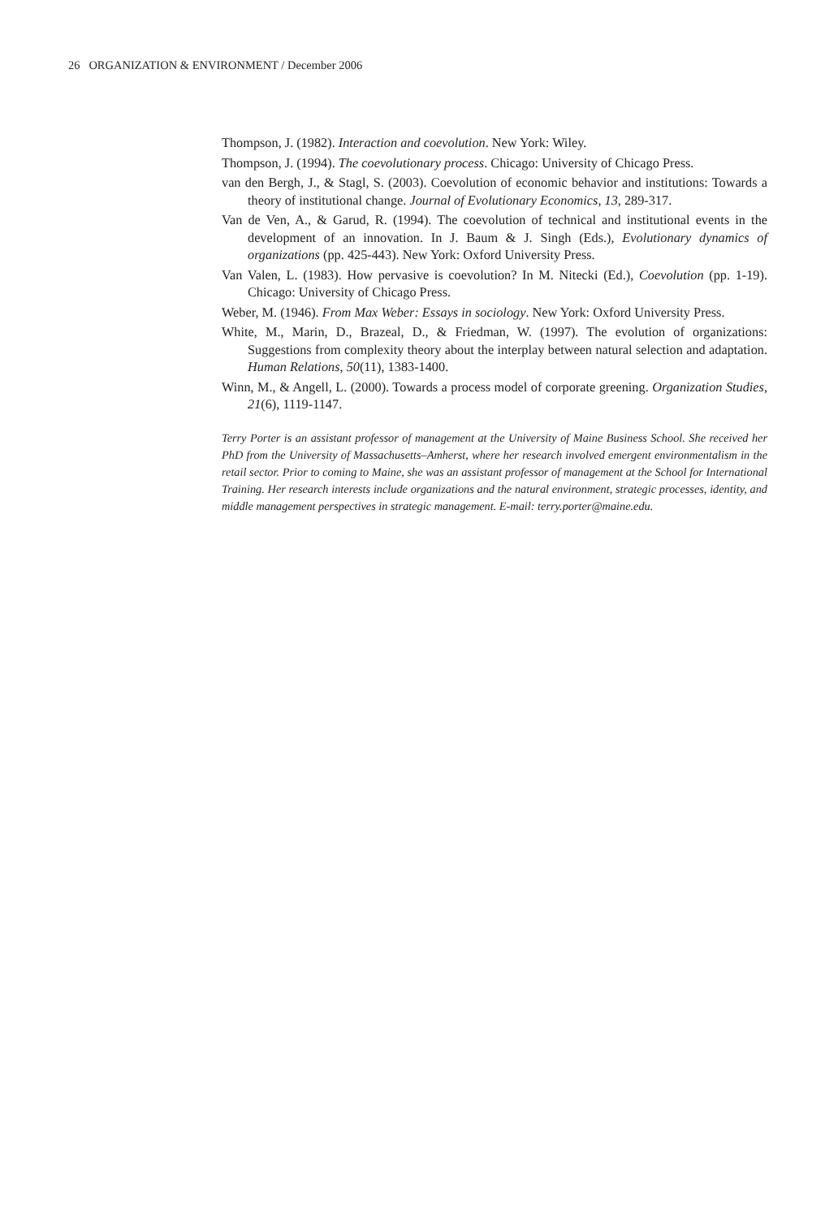26 ORGANIZATION & ENVIRONMENT / December 2006
Thompson, J. (1982). Interaction and coevolution. New York: Wiley.
Thompson, J. (1994). The coevolutionary process. Chicago: University of Chicago Press.
van den Bergh, J., & Stagl, S. (2003). Coevolution of economic behavior and institutions: Towards a theory of institutional change. Journal of Evolutionary Economics, 13, 289-317.
Van de Ven, A., & Garud, R. (1994). The coevolution of technical and institutional events in the development of an innovation. In J. Baum & J. Singh (Eds.), Evolutionary dynamics of organizations (pp. 425-443). New York: Oxford University Press.
Van Valen, L. (1983). How pervasive is coevolution? In M. Nitecki (Ed.), Coevolution (pp. 1-19). Chicago: University of Chicago Press.
Weber, M. (1946). From Max Weber: Essays in sociology. New York: Oxford University Press.
White, M., Marin, D., Brazeal, D., & Friedman, W. (1997). The evolution of organizations: Suggestions from complexity theory about the interplay between natural selection and adaptation. Human Relations, 50(11), 1383-1400.
Winn, M., & Angell, L. (2000). Towards a process model of corporate greening. Organization Studies, 21(6), 1119-1147.
Terry Porter is an assistant professor of management at the University of Maine Business School. She received her PhD from the University of Massachusetts–Amherst, where her research involved emergent environmentalism in the retail sector. Prior to coming to Maine, she was an assistant professor of management at the School for International Training. Her research interests include organizations and the natural environment, strategic processes, identity, and middle management perspectives in strategic management. E-mail: terry.porter@maine.edu.